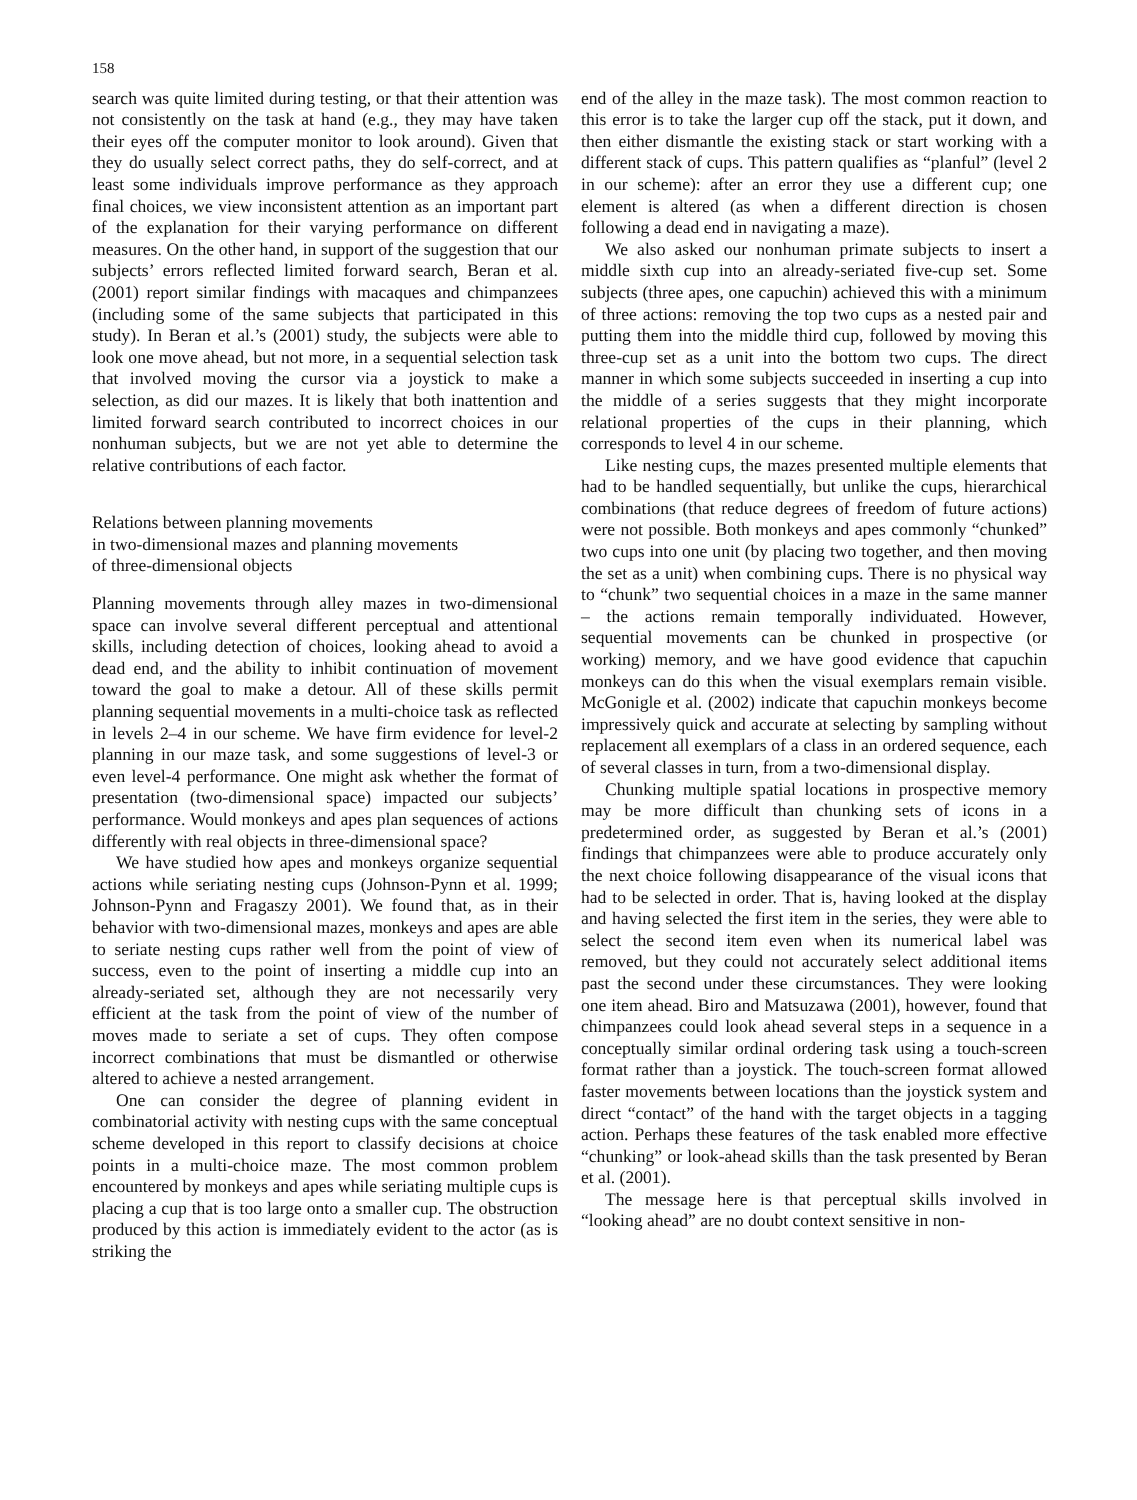158
search was quite limited during testing, or that their attention was not consistently on the task at hand (e.g., they may have taken their eyes off the computer monitor to look around). Given that they do usually select correct paths, they do self-correct, and at least some individuals improve performance as they approach final choices, we view inconsistent attention as an important part of the explanation for their varying performance on different measures. On the other hand, in support of the suggestion that our subjects’ errors reflected limited forward search, Beran et al. (2001) report similar findings with macaques and chimpanzees (including some of the same subjects that participated in this study). In Beran et al.’s (2001) study, the subjects were able to look one move ahead, but not more, in a sequential selection task that involved moving the cursor via a joystick to make a selection, as did our mazes. It is likely that both inattention and limited forward search contributed to incorrect choices in our nonhuman subjects, but we are not yet able to determine the relative contributions of each factor.
Relations between planning movements
in two-dimensional mazes and planning movements
of three-dimensional objects
Planning movements through alley mazes in two-dimensional space can involve several different perceptual and attentional skills, including detection of choices, looking ahead to avoid a dead end, and the ability to inhibit continuation of movement toward the goal to make a detour. All of these skills permit planning sequential movements in a multi-choice task as reflected in levels 2–4 in our scheme. We have firm evidence for level-2 planning in our maze task, and some suggestions of level-3 or even level-4 performance. One might ask whether the format of presentation (two-dimensional space) impacted our subjects’ performance. Would monkeys and apes plan sequences of actions differently with real objects in three-dimensional space?
We have studied how apes and monkeys organize sequential actions while seriating nesting cups (Johnson-Pynn et al. 1999; Johnson-Pynn and Fragaszy 2001). We found that, as in their behavior with two-dimensional mazes, monkeys and apes are able to seriate nesting cups rather well from the point of view of success, even to the point of inserting a middle cup into an already-seriated set, although they are not necessarily very efficient at the task from the point of view of the number of moves made to seriate a set of cups. They often compose incorrect combinations that must be dismantled or otherwise altered to achieve a nested arrangement.
One can consider the degree of planning evident in combinatorial activity with nesting cups with the same conceptual scheme developed in this report to classify decisions at choice points in a multi-choice maze. The most common problem encountered by monkeys and apes while seriating multiple cups is placing a cup that is too large onto a smaller cup. The obstruction produced by this action is immediately evident to the actor (as is striking the
end of the alley in the maze task). The most common reaction to this error is to take the larger cup off the stack, put it down, and then either dismantle the existing stack or start working with a different stack of cups. This pattern qualifies as “planful” (level 2 in our scheme): after an error they use a different cup; one element is altered (as when a different direction is chosen following a dead end in navigating a maze).
We also asked our nonhuman primate subjects to insert a middle sixth cup into an already-seriated five-cup set. Some subjects (three apes, one capuchin) achieved this with a minimum of three actions: removing the top two cups as a nested pair and putting them into the middle third cup, followed by moving this three-cup set as a unit into the bottom two cups. The direct manner in which some subjects succeeded in inserting a cup into the middle of a series suggests that they might incorporate relational properties of the cups in their planning, which corresponds to level 4 in our scheme.
Like nesting cups, the mazes presented multiple elements that had to be handled sequentially, but unlike the cups, hierarchical combinations (that reduce degrees of freedom of future actions) were not possible. Both monkeys and apes commonly “chunked” two cups into one unit (by placing two together, and then moving the set as a unit) when combining cups. There is no physical way to “chunk” two sequential choices in a maze in the same manner – the actions remain temporally individuated. However, sequential movements can be chunked in prospective (or working) memory, and we have good evidence that capuchin monkeys can do this when the visual exemplars remain visible. McGonigle et al. (2002) indicate that capuchin monkeys become impressively quick and accurate at selecting by sampling without replacement all exemplars of a class in an ordered sequence, each of several classes in turn, from a two-dimensional display.
Chunking multiple spatial locations in prospective memory may be more difficult than chunking sets of icons in a predetermined order, as suggested by Beran et al.’s (2001) findings that chimpanzees were able to produce accurately only the next choice following disappearance of the visual icons that had to be selected in order. That is, having looked at the display and having selected the first item in the series, they were able to select the second item even when its numerical label was removed, but they could not accurately select additional items past the second under these circumstances. They were looking one item ahead. Biro and Matsuzawa (2001), however, found that chimpanzees could look ahead several steps in a sequence in a conceptually similar ordinal ordering task using a touch-screen format rather than a joystick. The touch-screen format allowed faster movements between locations than the joystick system and direct “contact” of the hand with the target objects in a tagging action. Perhaps these features of the task enabled more effective “chunking” or look-ahead skills than the task presented by Beran et al. (2001).
The message here is that perceptual skills involved in “looking ahead” are no doubt context sensitive in non-